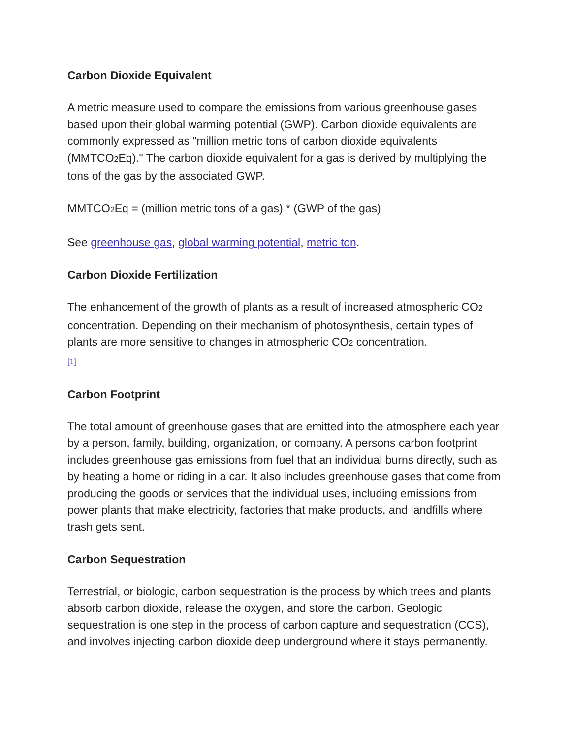Carbon Dioxide Equivalent
A metric measure used to compare the emissions from various greenhouse gases based upon their global warming potential (GWP). Carbon dioxide equivalents are commonly expressed as "million metric tons of carbon dioxide equivalents (MMTCO<sub>2</sub>Eq)." The carbon dioxide equivalent for a gas is derived by multiplying the tons of the gas by the associated GWP.
MMTCO<sub>2</sub>Eq = (million metric tons of a gas) * (GWP of the gas)
See greenhouse gas, global warming potential, metric ton.
Carbon Dioxide Fertilization
The enhancement of the growth of plants as a result of increased atmospheric CO<sub>2</sub> concentration. Depending on their mechanism of photosynthesis, certain types of plants are more sensitive to changes in atmospheric CO<sub>2</sub> concentration.
[1]
Carbon Footprint
The total amount of greenhouse gases that are emitted into the atmosphere each year by a person, family, building, organization, or company. A persons carbon footprint includes greenhouse gas emissions from fuel that an individual burns directly, such as by heating a home or riding in a car. It also includes greenhouse gases that come from producing the goods or services that the individual uses, including emissions from power plants that make electricity, factories that make products, and landfills where trash gets sent.
Carbon Sequestration
Terrestrial, or biologic, carbon sequestration is the process by which trees and plants absorb carbon dioxide, release the oxygen, and store the carbon. Geologic sequestration is one step in the process of carbon capture and sequestration (CCS), and involves injecting carbon dioxide deep underground where it stays permanently.